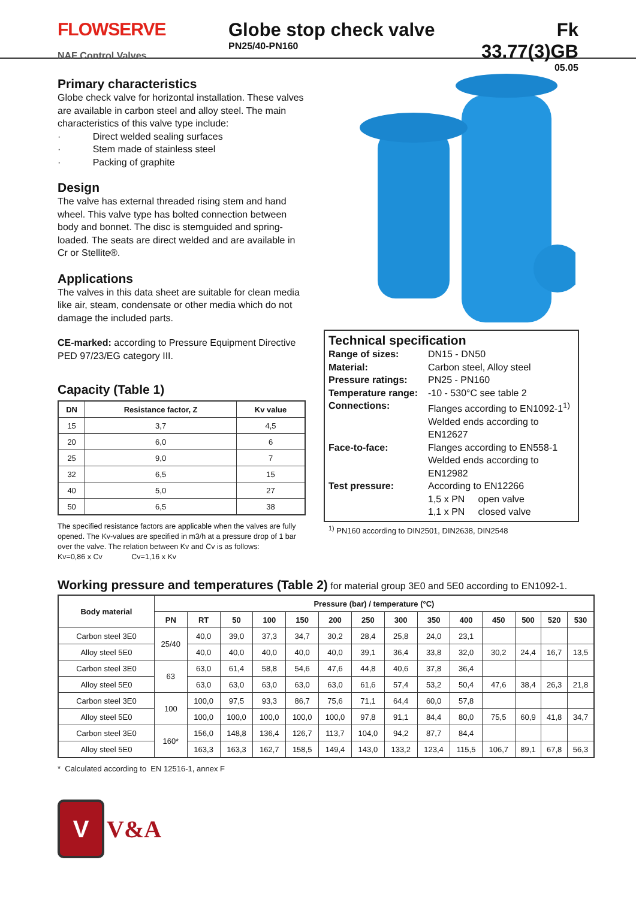FLOWSERVE
NAF Control Valves
Globe stop check valve
PN25/40-PN160
Fk 33.77(3)GB
05.05
Primary characteristics
Globe check valve for horizontal installation. These valves are available in carbon steel and alloy steel. The main characteristics of this valve type include:
· Direct welded sealing surfaces
· Stem made of stainless steel
· Packing of graphite
Design
The valve has external threaded rising stem and hand wheel. This valve type has bolted connection between body and bonnet. The disc is stemguided and spring-loaded. The seats are direct welded and are available in Cr or Stellite®.
Applications
The valves in this data sheet are suitable for clean media like air, steam, condensate or other media which do not damage the included parts.
CE-marked: according to Pressure Equipment Directive PED 97/23/EG category III.
Capacity (Table 1)
| DN | Resistance factor, Z | Kv value |
| --- | --- | --- |
| 15 | 3,7 | 4,5 |
| 20 | 6,0 | 6 |
| 25 | 9,0 | 7 |
| 32 | 6,5 | 15 |
| 40 | 5,0 | 27 |
| 50 | 6,5 | 38 |
The specified resistance factors are applicable when the valves are fully opened. The Kv-values are specified in m3/h at a pressure drop of 1 bar over the valve. The relation between Kv and Cv is as follows:
Kv=0,86 x Cv Cv=1,16 x Kv
Technical specification
| Range of sizes: | DN15 - DN50 |
| Material: | Carbon steel, Alloy steel |
| Pressure ratings: | PN25 - PN160 |
| Temperature range: | -10 - 530°C see table 2 |
| Connections: | Flanges according to EN1092-1<sup>1)</sup> Welded ends according to EN12627 |
| Face-to-face: | Flanges according to EN558-1 Welded ends according to EN12982 |
| Test pressure: | According to EN12266 1,5 x PN open valve 1,1 x PN closed valve |
<sup>1)</sup> PN160 according to DIN2501, DIN2638, DIN2548
Working pressure and temperatures (Table 2) for material group 3E0 and 5E0 according to EN1092-1.
| Body material | Pressure (bar) / temperature (°C) | | | | | | | | | | | | | |
| --- | --- | --- | --- | --- | --- | --- | --- | --- | --- | --- | --- | --- | --- | --- |
| | PN | RT | 50 | 100 | 150 | 200 | 250 | 300 | 350 | 400 | 450 | 500 | 520 | 530 |
| Carbon steel 3E0 | 25/40 | 40,0 | 39,0 | 37,3 | 34,7 | 30,2 | 28,4 | 25,8 | 24,0 | 23,1 | | | | |
| Alloy steel 5E0 | | 40,0 | 40,0 | 40,0 | 40,0 | 40,0 | 39,1 | 36,4 | 33,8 | 32,0 | 30,2 | 24,4 | 16,7 | 13,5 |
| Carbon steel 3E0 | 63 | 63,0 | 61,4 | 58,8 | 54,6 | 47,6 | 44,8 | 40,6 | 37,8 | 36,4 | | | | |
| Alloy steel 5E0 | | 63,0 | 63,0 | 63,0 | 63,0 | 63,0 | 61,6 | 57,4 | 53,2 | 50,4 | 47,6 | 38,4 | 26,3 | 21,8 |
| Carbon steel 3E0 | 100 | 100,0 | 97,5 | 93,3 | 86,7 | 75,6 | 71,1 | 64,4 | 60,0 | 57,8 | | | | |
| Alloy steel 5E0 | | 100,0 | 100,0 | 100,0 | 100,0 | 100,0 | 97,8 | 91,1 | 84,4 | 80,0 | 75,5 | 60,9 | 41,8 | 34,7 |
| Carbon steel 3E0 | 160* | 156,0 | 148,8 | 136,4 | 126,7 | 113,7 | 104,0 | 94,2 | 87,7 | 84,4 | | | | |
| Alloy steel 5E0 | | 163,3 | 163,3 | 162,7 | 158,5 | 149,4 | 143,0 | 133,2 | 123,4 | 115,5 | 106,7 | 89,1 | 67,8 | 56,3 |
* Calculated according to EN 12516-1, annex F
V
V&A